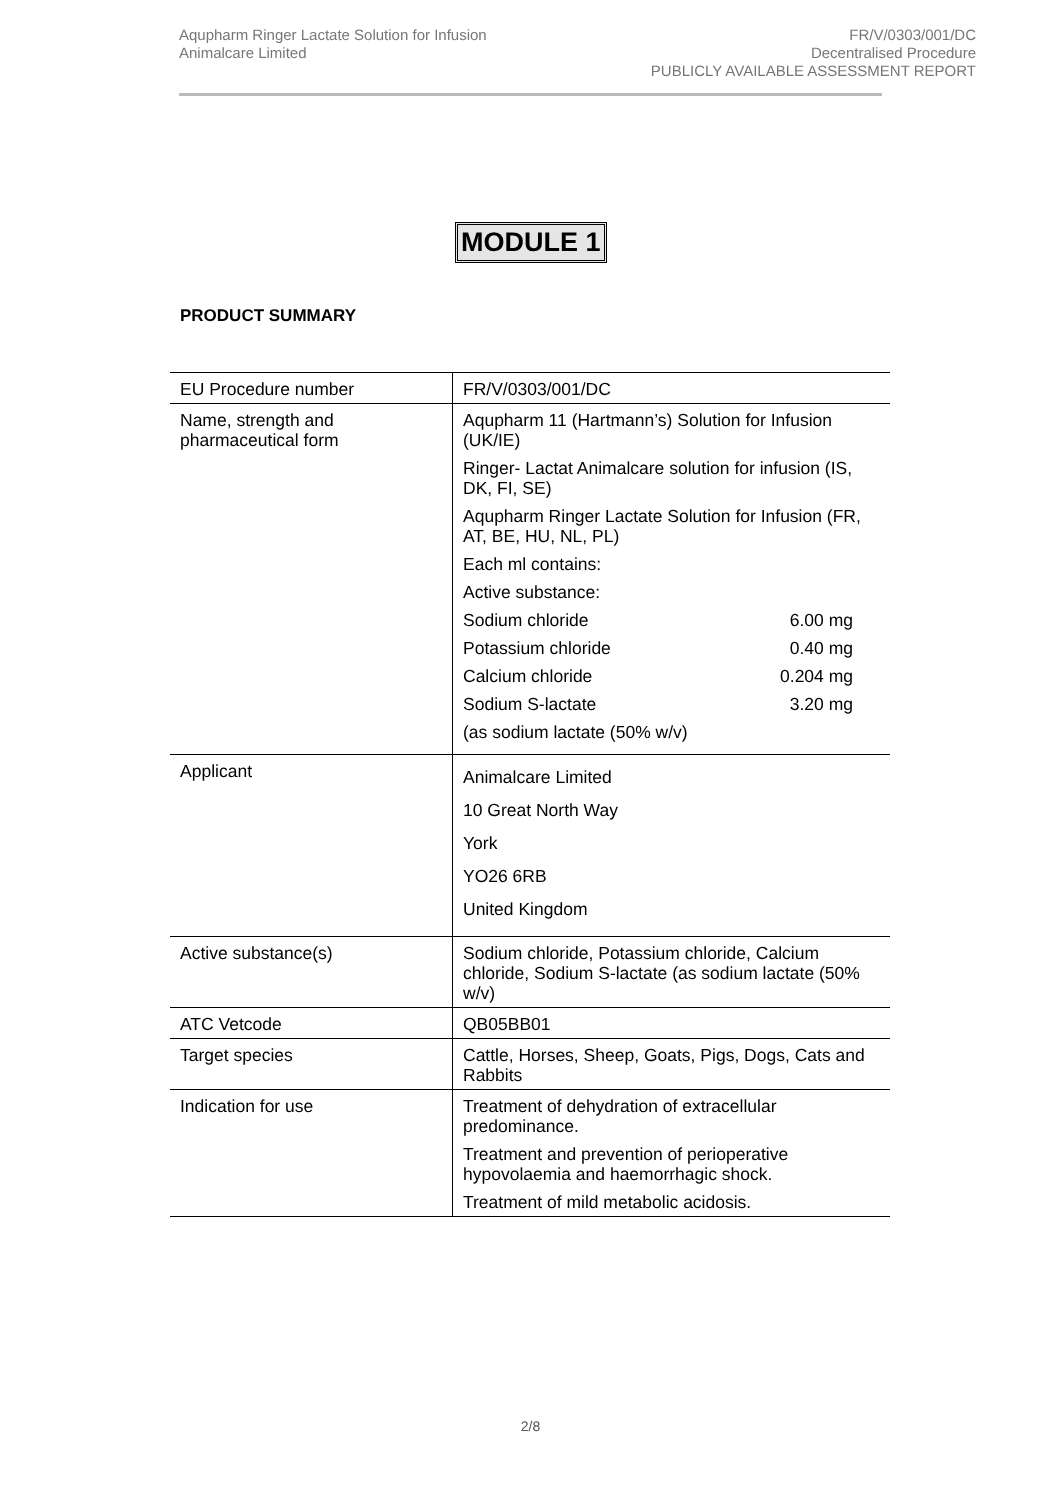Aqupharm Ringer Lactate Solution for Infusion
Animalcare Limited
FR/V/0303/001/DC
Decentralised Procedure
PUBLICLY AVAILABLE ASSESSMENT REPORT
MODULE 1
PRODUCT SUMMARY
| EU Procedure number | FR/V/0303/001/DC |
| Name, strength and pharmaceutical form | Aqupharm 11 (Hartmann’s) Solution for Infusion (UK/IE) Ringer- Lactat Animalcare solution for infusion (IS, DK, FI, SE) Aqupharm Ringer Lactate Solution for Infusion (FR, AT, BE, HU, NL, PL) Each ml contains: Active substance: Sodium chloride 6.00 mg Potassium chloride 0.40 mg Calcium chloride 0.204 mg Sodium S-lactate 3.20 mg (as sodium lactate (50% w/v) |
| Applicant | Animalcare Limited 10 Great North Way York YO26 6RB United Kingdom |
| Active substance(s) | Sodium chloride, Potassium chloride, Calcium chloride, Sodium S-lactate (as sodium lactate (50% w/v) |
| ATC Vetcode | QB05BB01 |
| Target species | Cattle, Horses, Sheep, Goats, Pigs, Dogs, Cats and Rabbits |
| Indication for use | Treatment of dehydration of extracellular predominance. Treatment and prevention of perioperative hypovolaemia and haemorrhagic shock. Treatment of mild metabolic acidosis. |
2/8